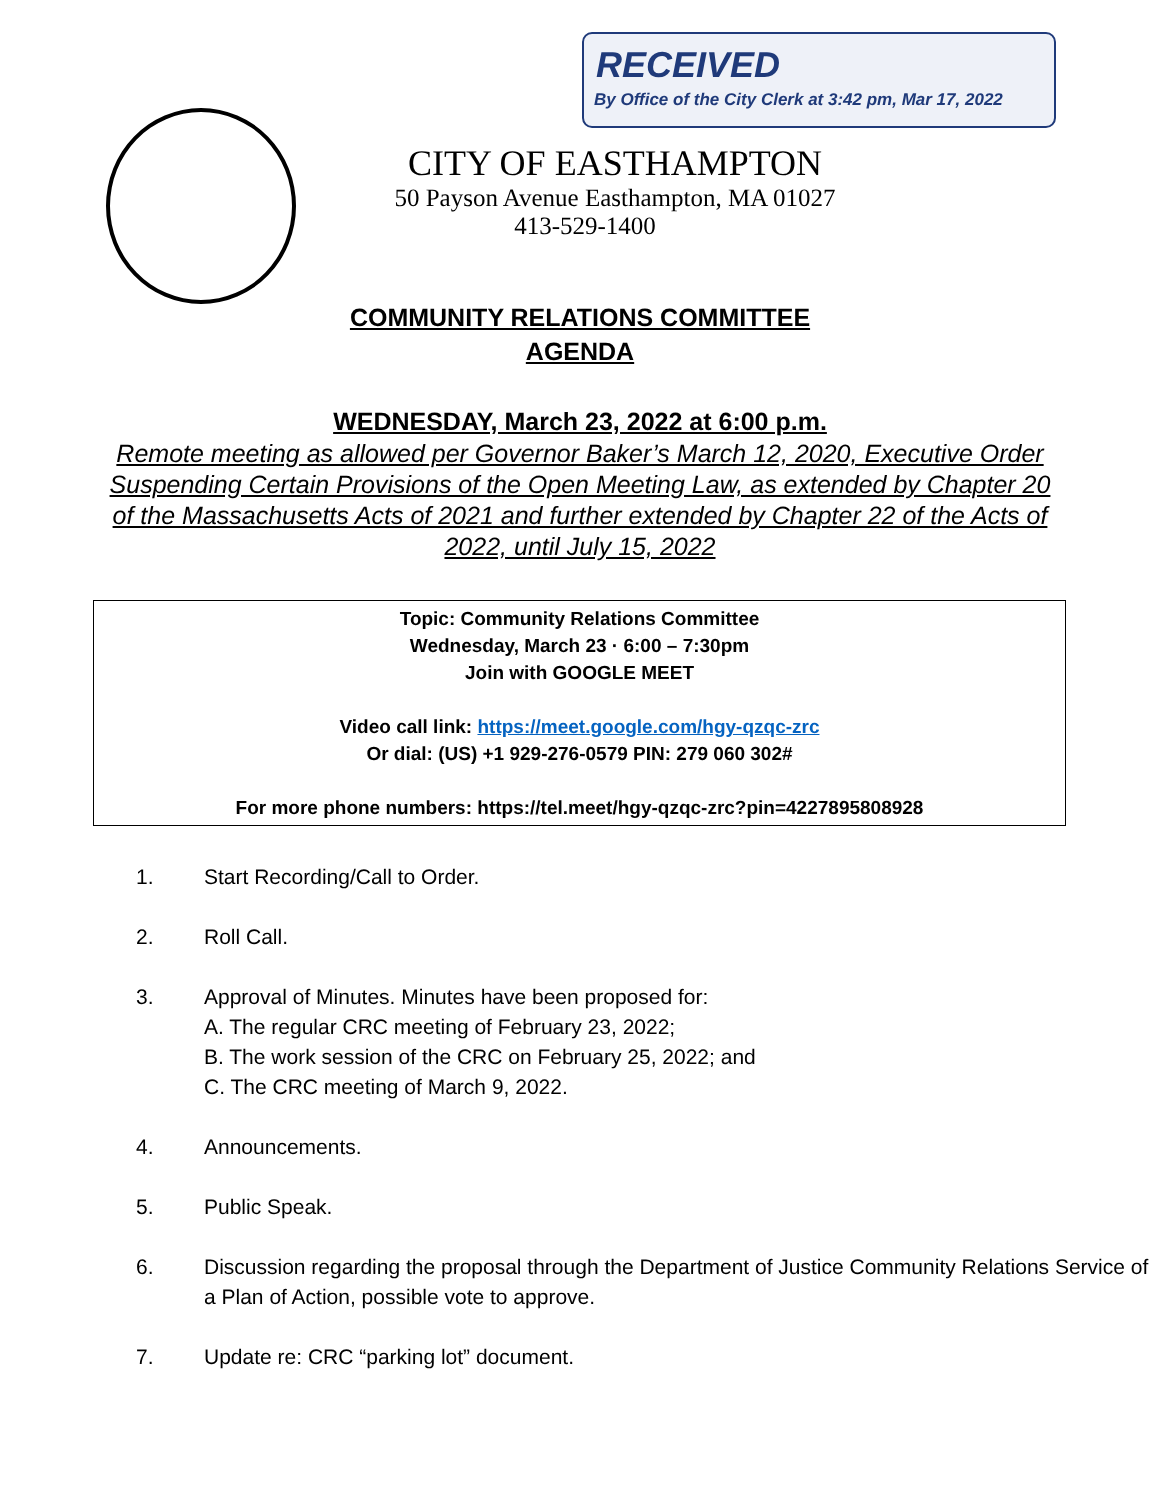RECEIVED
By Office of the City Clerk at 3:42 pm, Mar 17, 2022
CITY OF EASTHAMPTON
50 Payson Avenue Easthampton, MA 01027
413-529-1400
COMMUNITY RELATIONS COMMITTEE
AGENDA
WEDNESDAY, March 23, 2022 at 6:00 p.m.
Remote meeting as allowed per Governor Baker’s March 12, 2020, Executive Order Suspending Certain Provisions of the Open Meeting Law, as extended by Chapter 20 of the Massachusetts Acts of 2021 and further extended by Chapter 22 of the Acts of 2022, until July 15, 2022
Topic: Community Relations Committee
Wednesday, March 23 · 6:00 – 7:30pm
Join with GOOGLE MEET
Video call link: https://meet.google.com/hgy-qzqc-zrc
Or dial: (US) +1 929-276-0579 PIN: 279 060 302#
For more phone numbers: https://tel.meet/hgy-qzqc-zrc?pin=4227895808928
1. Start Recording/Call to Order.
2. Roll Call.
3. Approval of Minutes. Minutes have been proposed for:
A. The regular CRC meeting of February 23, 2022;
B. The work session of the CRC on February 25, 2022; and
C. The CRC meeting of March 9, 2022.
4. Announcements.
5. Public Speak.
6. Discussion regarding the proposal through the Department of Justice Community Relations Service of a Plan of Action, possible vote to approve.
7. Update re: CRC “parking lot” document.